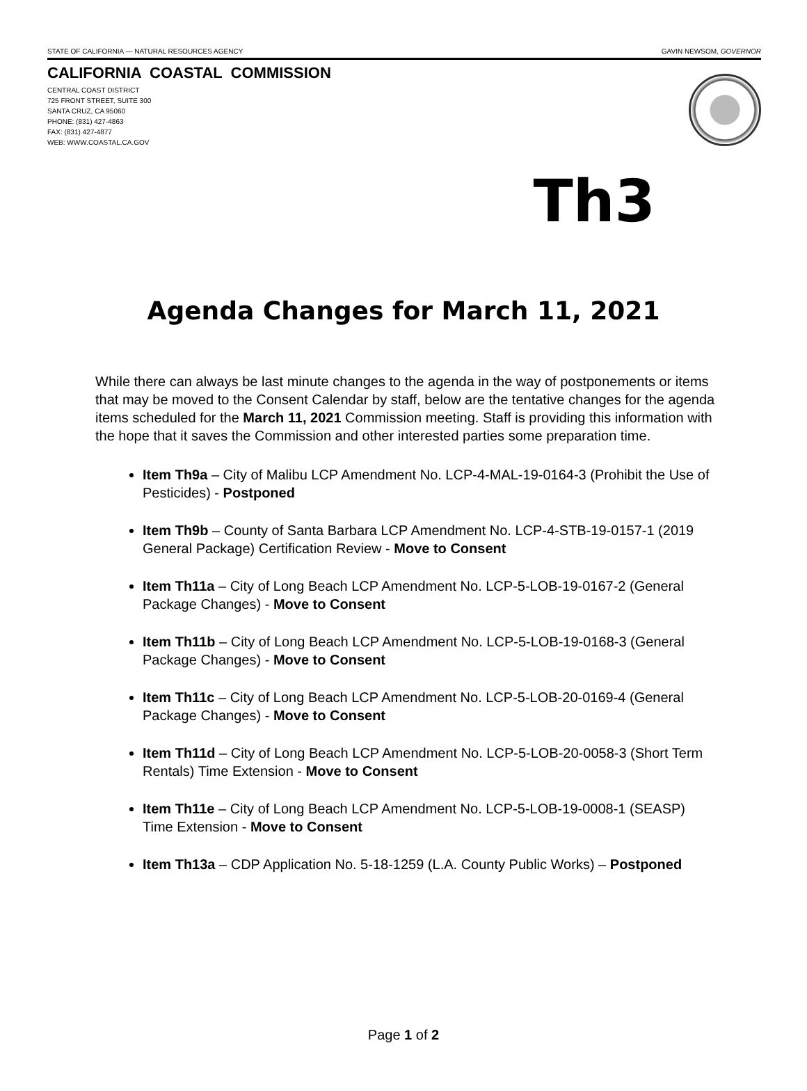STATE OF CALIFORNIA — NATURAL RESOURCES AGENCY GAVIN NEWSOM, GOVERNOR
CALIFORNIA COASTAL COMMISSION
CENTRAL COAST DISTRICT
725 FRONT STREET, SUITE 300
SANTA CRUZ, CA 95060
PHONE: (831) 427-4863
FAX: (831) 427-4877
WEB: WWW.COASTAL.CA.GOV
Th3
Agenda Changes for March 11, 2021
While there can always be last minute changes to the agenda in the way of postponements or items that may be moved to the Consent Calendar by staff, below are the tentative changes for the agenda items scheduled for the March 11, 2021 Commission meeting. Staff is providing this information with the hope that it saves the Commission and other interested parties some preparation time.
Item Th9a – City of Malibu LCP Amendment No. LCP-4-MAL-19-0164-3 (Prohibit the Use of Pesticides) - Postponed
Item Th9b – County of Santa Barbara LCP Amendment No. LCP-4-STB-19-0157-1 (2019 General Package) Certification Review - Move to Consent
Item Th11a – City of Long Beach LCP Amendment No. LCP-5-LOB-19-0167-2 (General Package Changes) - Move to Consent
Item Th11b – City of Long Beach LCP Amendment No. LCP-5-LOB-19-0168-3 (General Package Changes) - Move to Consent
Item Th11c – City of Long Beach LCP Amendment No. LCP-5-LOB-20-0169-4 (General Package Changes) - Move to Consent
Item Th11d – City of Long Beach LCP Amendment No. LCP-5-LOB-20-0058-3 (Short Term Rentals) Time Extension - Move to Consent
Item Th11e – City of Long Beach LCP Amendment No. LCP-5-LOB-19-0008-1 (SEASP) Time Extension - Move to Consent
Item Th13a – CDP Application No. 5-18-1259 (L.A. County Public Works) – Postponed
Page 1 of 2